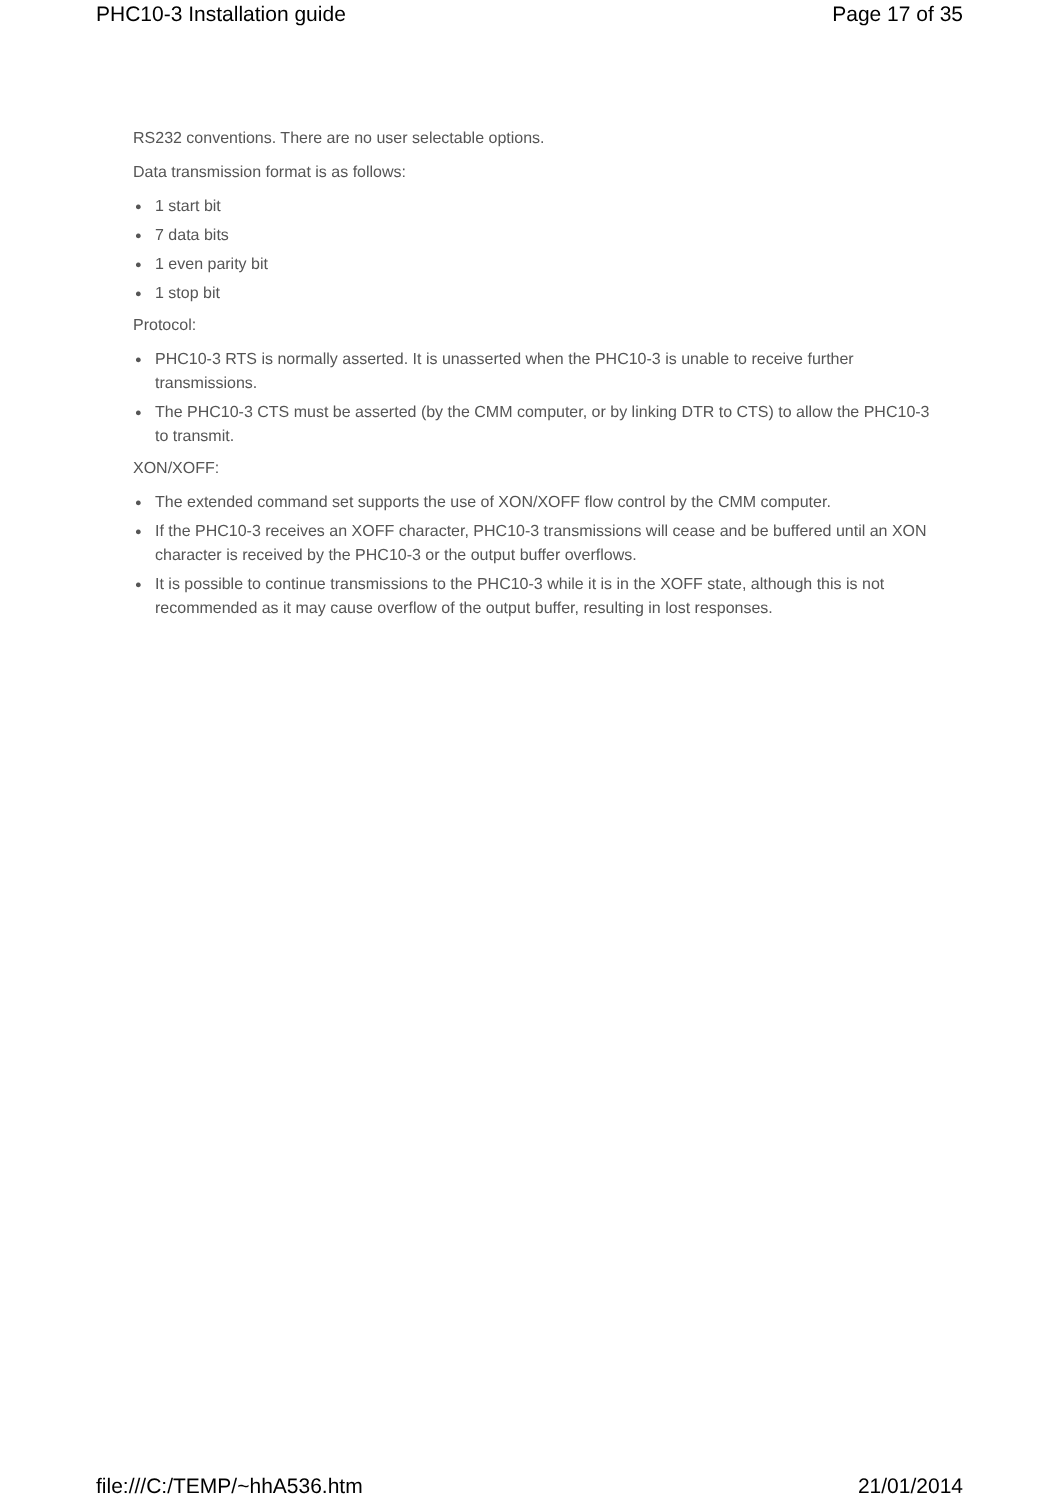PHC10-3 Installation guide Page 17 of 35
RS232 conventions. There are no user selectable options.
Data transmission format is as follows:
● 1 start bit
● 7 data bits
● 1 even parity bit
● 1 stop bit
Protocol:
● PHC10-3 RTS is normally asserted. It is unasserted when the PHC10-3 is unable to receive further transmissions.
● The PHC10-3 CTS must be asserted (by the CMM computer, or by linking DTR to CTS) to allow the PHC10-3 to transmit.
XON/XOFF:
● The extended command set supports the use of XON/XOFF flow control by the CMM computer.
● If the PHC10-3 receives an XOFF character, PHC10-3 transmissions will cease and be buffered until an XON character is received by the PHC10-3 or the output buffer overflows.
● It is possible to continue transmissions to the PHC10-3 while it is in the XOFF state, although this is not recommended as it may cause overflow of the output buffer, resulting in lost responses.
file:///C:/TEMP/~hhA536.htm 21/01/2014